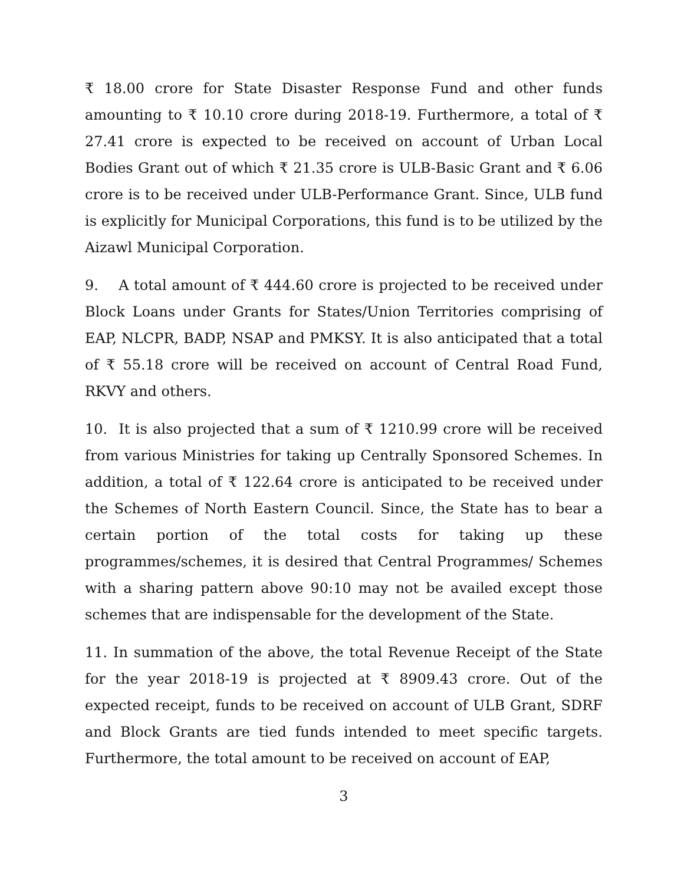₹ 18.00 crore for State Disaster Response Fund and other funds amounting to ₹ 10.10 crore during 2018-19. Furthermore, a total of ₹ 27.41 crore is expected to be received on account of Urban Local Bodies Grant out of which ₹ 21.35 crore is ULB-Basic Grant and ₹ 6.06 crore is to be received under ULB-Performance Grant. Since, ULB fund is explicitly for Municipal Corporations, this fund is to be utilized by the Aizawl Municipal Corporation.
9. A total amount of ₹ 444.60 crore is projected to be received under Block Loans under Grants for States/Union Territories comprising of EAP, NLCPR, BADP, NSAP and PMKSY. It is also anticipated that a total of ₹ 55.18 crore will be received on account of Central Road Fund, RKVY and others.
10. It is also projected that a sum of ₹ 1210.99 crore will be received from various Ministries for taking up Centrally Sponsored Schemes. In addition, a total of ₹ 122.64 crore is anticipated to be received under the Schemes of North Eastern Council. Since, the State has to bear a certain portion of the total costs for taking up these programmes/schemes, it is desired that Central Programmes/ Schemes with a sharing pattern above 90:10 may not be availed except those schemes that are indispensable for the development of the State.
11. In summation of the above, the total Revenue Receipt of the State for the year 2018-19 is projected at ₹ 8909.43 crore. Out of the expected receipt, funds to be received on account of ULB Grant, SDRF and Block Grants are tied funds intended to meet specific targets. Furthermore, the total amount to be received on account of EAP,
3